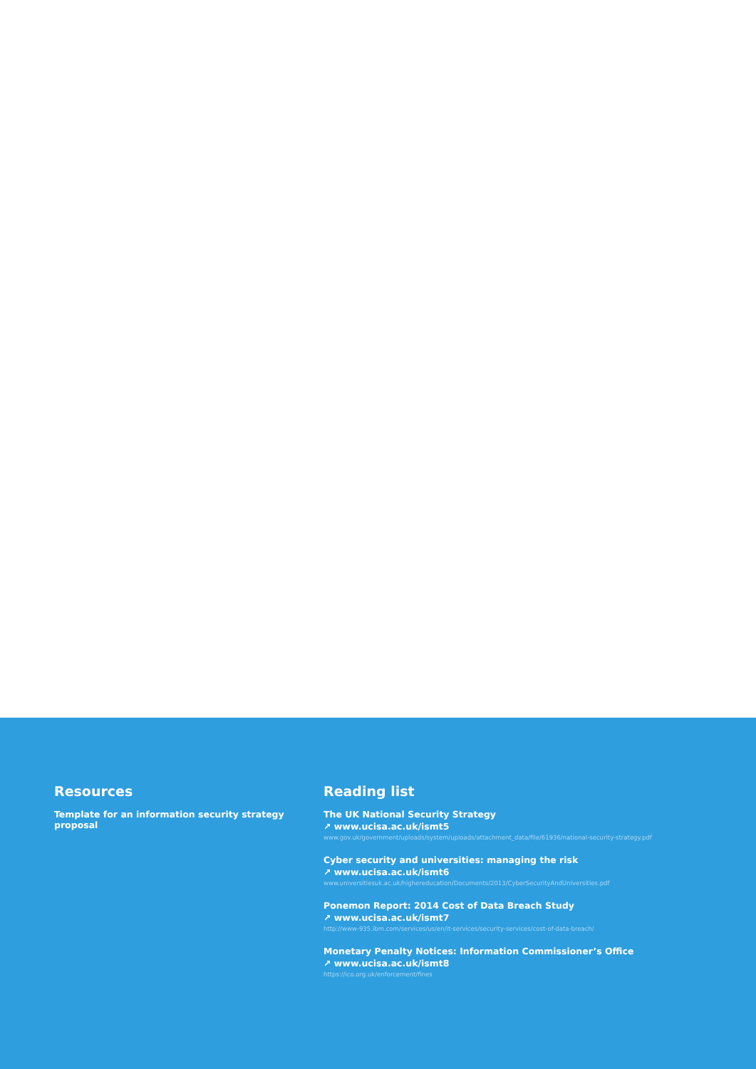Resources
Template for an information security strategy proposal
Reading list
The UK National Security Strategy
↗ www.ucisa.ac.uk/ismt5
www.gov.uk/government/uploads/system/uploads/attachment_data/file/61936/national-security-strategy.pdf
Cyber security and universities: managing the risk
↗ www.ucisa.ac.uk/ismt6
www.universitiesuk.ac.uk/highereducation/Documents/2013/CyberSecurityAndUniversities.pdf
Ponemon Report: 2014 Cost of Data Breach Study
↗ www.ucisa.ac.uk/ismt7
http://www-935.ibm.com/services/us/en/it-services/security-services/cost-of-data-breach/
Monetary Penalty Notices: Information Commissioner’s Office
↗ www.ucisa.ac.uk/ismt8
https://ico.org.uk/enforcement/fines